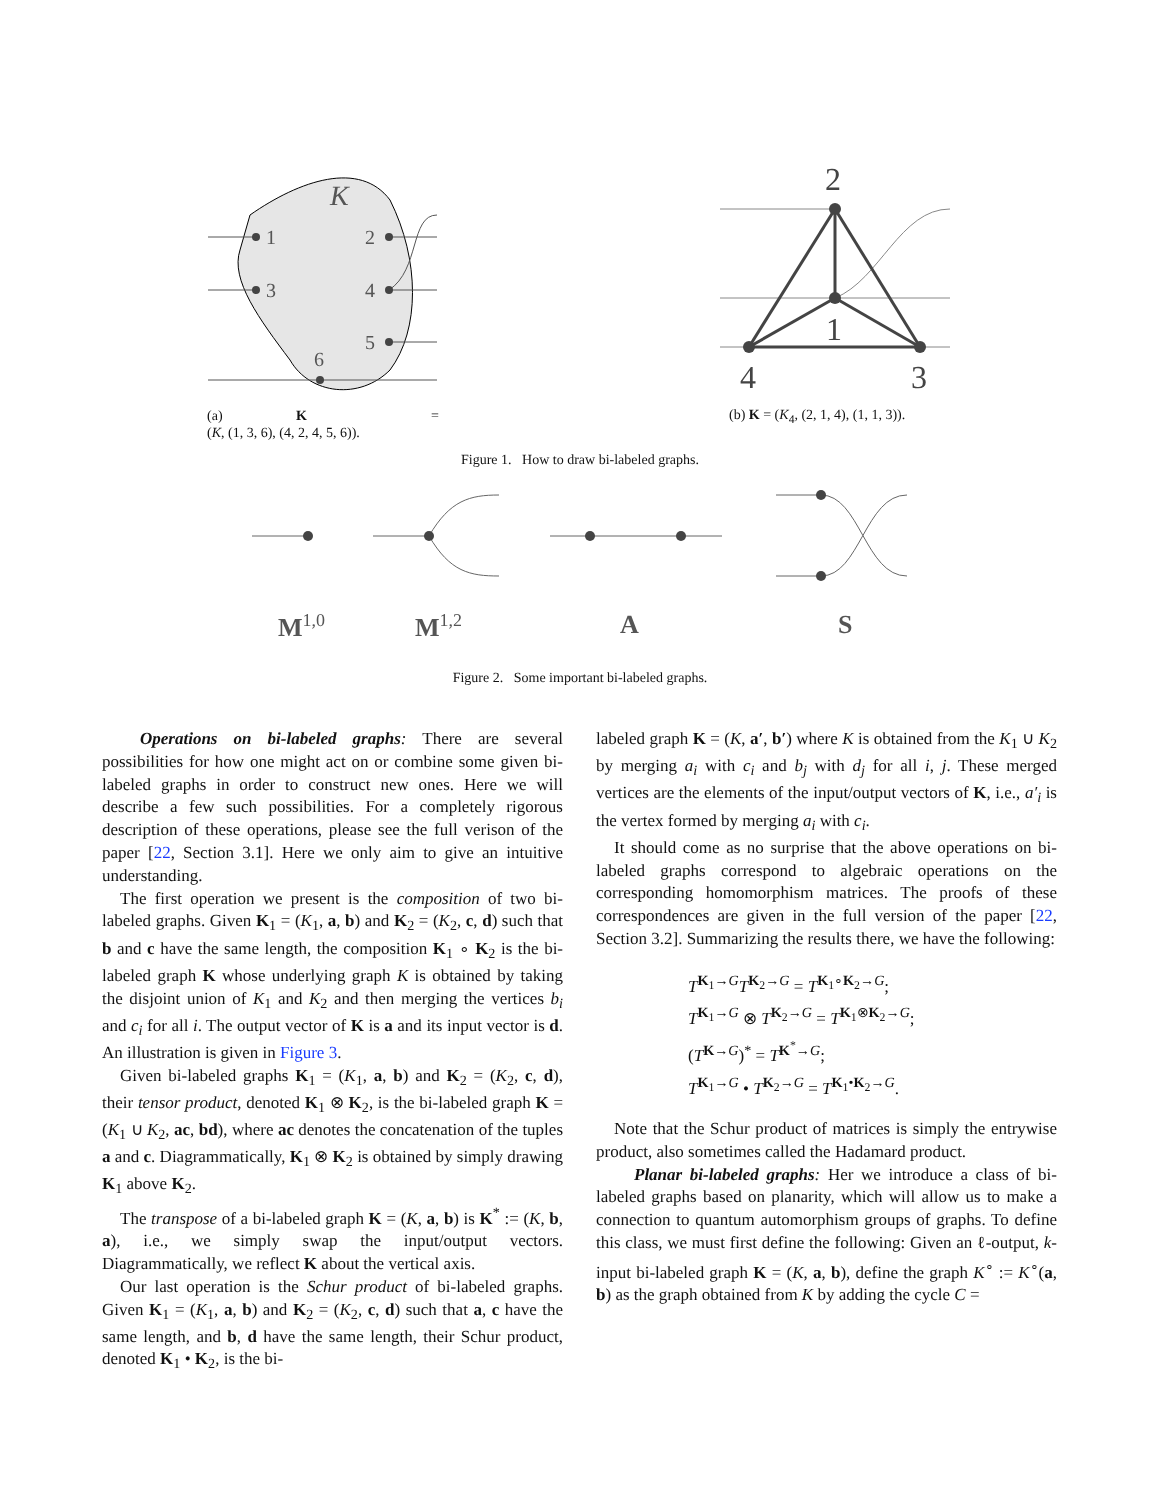1
3
2
4
5
6
K
2
1
4
3
(a) K =
(K, (1, 3, 6), (4, 2, 4, 5, 6)).
(b) K = (K<sub>4</sub>, (2, 1, 4), (1, 1, 3)).
Figure 1. How to draw bi-labeled graphs.
M<sup>1,0</sup> M<sup>1,2</sup> A S
Figure 2. Some important bi-labeled graphs.
Operations on bi-labeled graphs: There are several possibilities for how one might act on or combine some given bi-labeled graphs in order to construct new ones. Here we will describe a few such possibilities. For a completely rigorous description of these operations, please see the full verison of the paper [22, Section 3.1]. Here we only aim to give an intuitive understanding.
The first operation we present is the composition of two bi-labeled graphs. Given K<sub>1</sub> = (K<sub>1</sub>, a, b) and K<sub>2</sub> = (K<sub>2</sub>, c, d) such that b and c have the same length, the composition K<sub>1</sub> ∘ K<sub>2</sub> is the bi-labeled graph K whose underlying graph K is obtained by taking the disjoint union of K<sub>1</sub> and K<sub>2</sub> and then merging the vertices b<sub>i</sub> and c<sub>i</sub> for all i. The output vector of K is a and its input vector is d. An illustration is given in Figure 3.
Given bi-labeled graphs K<sub>1</sub> = (K<sub>1</sub>, a, b) and K<sub>2</sub> = (K<sub>2</sub>, c, d), their tensor product, denoted K<sub>1</sub> ⊗ K<sub>2</sub>, is the bi-labeled graph K = (K<sub>1</sub> ∪ K<sub>2</sub>, ac, bd), where ac denotes the concatenation of the tuples a and c. Diagrammatically, K<sub>1</sub> ⊗ K<sub>2</sub> is obtained by simply drawing K<sub>1</sub> above K<sub>2</sub>.
The transpose of a bi-labeled graph K = (K, a, b) is K<sup>*</sup> := (K, b, a), i.e., we simply swap the input/output vectors. Diagrammatically, we reflect K about the vertical axis.
Our last operation is the Schur product of bi-labeled graphs. Given K<sub>1</sub> = (K<sub>1</sub>, a, b) and K<sub>2</sub> = (K<sub>2</sub>, c, d) such that a, c have the same length, and b, d have the same length, their Schur product, denoted K<sub>1</sub> • K<sub>2</sub>, is the bi-
labeled graph K = (K, a′, b′) where K is obtained from the K<sub>1</sub> ∪ K<sub>2</sub> by merging a<sub>i</sub> with c<sub>i</sub> and b<sub>j</sub> with d<sub>j</sub> for all i, j. These merged vertices are the elements of the input/output vectors of K, i.e., a′<sub>i</sub> is the vertex formed by merging a<sub>i</sub> with c<sub>i</sub>.
It should come as no surprise that the above operations on bi-labeled graphs correspond to algebraic operations on the corresponding homomorphism matrices. The proofs of these correspondences are given in the full version of the paper [22, Section 3.2]. Summarizing the results there, we have the following:
T<sup>K<sub>1</sub>→G</sup>T<sup>K<sub>2</sub>→G</sup> = T<sup>K<sub>1</sub>∘K<sub>2</sub>→G</sup>;
T<sup>K<sub>1</sub>→G</sup> ⊗ T<sup>K<sub>2</sub>→G</sup> = T<sup>K<sub>1</sub>⊗K<sub>2</sub>→G</sup>;
(T<sup>K→G</sup>)<sup>*</sup> = T<sup>K<sup>*</sup>→G</sup>;
T<sup>K<sub>1</sub>→G</sup> • T<sup>K<sub>2</sub>→G</sup> = T<sup>K<sub>1</sub>•K<sub>2</sub>→G</sup>.
Note that the Schur product of matrices is simply the entrywise product, also sometimes called the Hadamard product.
Planar bi-labeled graphs: Her we introduce a class of bi-labeled graphs based on planarity, which will allow us to make a connection to quantum automorphism groups of graphs. To define this class, we must first define the following: Given an ℓ-output, k-input bi-labeled graph K = (K, a, b), define the graph K<sup>∘</sup> := K<sup>∘</sup>(a, b) as the graph obtained from K by adding the cycle C =